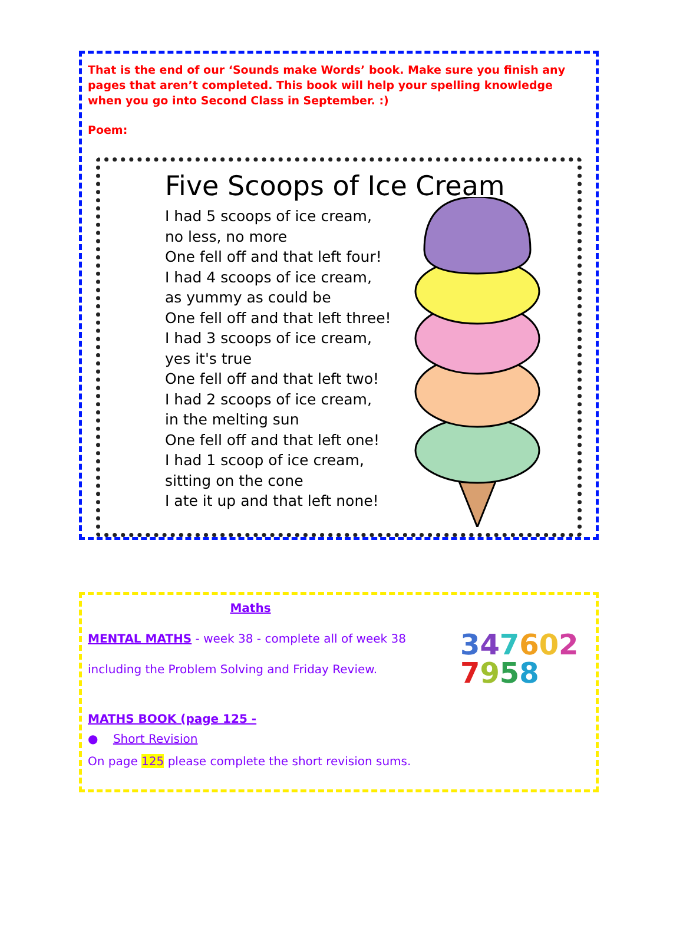That is the end of our ‘Sounds make Words’ book. Make sure you finish any pages that aren’t completed. This book will help your spelling knowledge when you go into Second Class in September. :)
Poem:
Five Scoops of Ice Cream
I had 5 scoops of ice cream,
no less, no more
One fell off and that left four!
I had 4 scoops of ice cream,
as yummy as could be
One fell off and that left three!
I had 3 scoops of ice cream,
yes it's true
One fell off and that left two!
I had 2 scoops of ice cream,
in the melting sun
One fell off and that left one!
I had 1 scoop of ice cream,
sitting on the cone
I ate it up and that left none!
Maths
MENTAL MATHS - week 38 - complete all of week 38
including the Problem Solving and Friday Review.
MATHS BOOK (page 125 -
● Short Revision
On page 125 please complete the short revision sums.
347602
7958